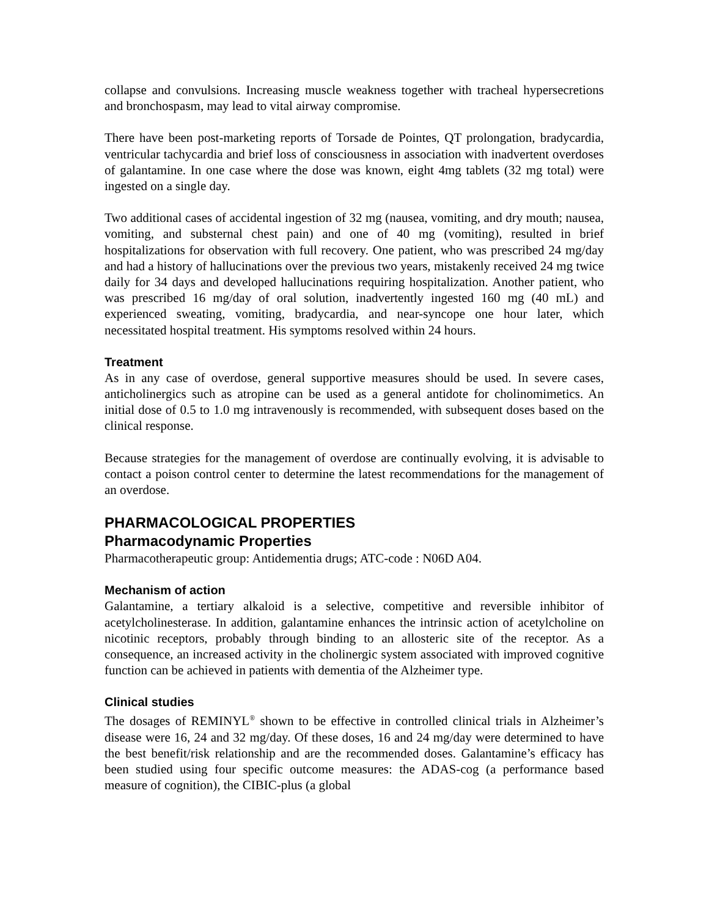collapse and convulsions. Increasing muscle weakness together with tracheal hypersecretions and bronchospasm, may lead to vital airway compromise.
There have been post-marketing reports of Torsade de Pointes, QT prolongation, bradycardia, ventricular tachycardia and brief loss of consciousness in association with inadvertent overdoses of galantamine. In one case where the dose was known, eight 4mg tablets (32 mg total) were ingested on a single day.
Two additional cases of accidental ingestion of 32 mg (nausea, vomiting, and dry mouth; nausea, vomiting, and substernal chest pain) and one of 40 mg (vomiting), resulted in brief hospitalizations for observation with full recovery. One patient, who was prescribed 24 mg/day and had a history of hallucinations over the previous two years, mistakenly received 24 mg twice daily for 34 days and developed hallucinations requiring hospitalization. Another patient, who was prescribed 16 mg/day of oral solution, inadvertently ingested 160 mg (40 mL) and experienced sweating, vomiting, bradycardia, and near-syncope one hour later, which necessitated hospital treatment. His symptoms resolved within 24 hours.
Treatment
As in any case of overdose, general supportive measures should be used. In severe cases, anticholinergics such as atropine can be used as a general antidote for cholinomimetics. An initial dose of 0.5 to 1.0 mg intravenously is recommended, with subsequent doses based on the clinical response.
Because strategies for the management of overdose are continually evolving, it is advisable to contact a poison control center to determine the latest recommendations for the management of an overdose.
PHARMACOLOGICAL PROPERTIES
Pharmacodynamic Properties
Pharmacotherapeutic group: Antidementia drugs; ATC-code : N06D A04.
Mechanism of action
Galantamine, a tertiary alkaloid is a selective, competitive and reversible inhibitor of acetylcholinesterase. In addition, galantamine enhances the intrinsic action of acetylcholine on nicotinic receptors, probably through binding to an allosteric site of the receptor. As a consequence, an increased activity in the cholinergic system associated with improved cognitive function can be achieved in patients with dementia of the Alzheimer type.
Clinical studies
The dosages of REMINYL<sup>®</sup> shown to be effective in controlled clinical trials in Alzheimer’s disease were 16, 24 and 32 mg/day. Of these doses, 16 and 24 mg/day were determined to have the best benefit/risk relationship and are the recommended doses. Galantamine’s efficacy has been studied using four specific outcome measures: the ADAS-cog (a performance based measure of cognition), the CIBIC-plus (a global